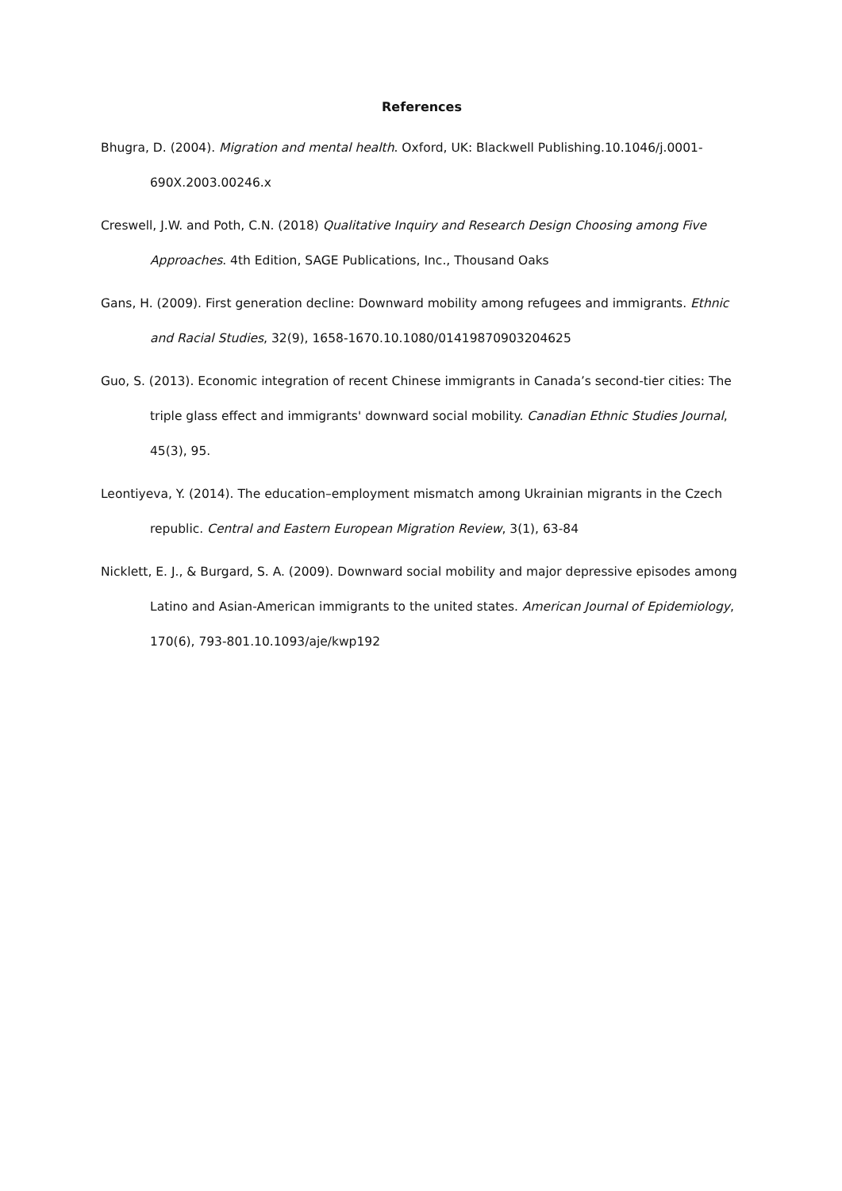References
Bhugra, D. (2004). Migration and mental health. Oxford, UK: Blackwell Publishing.10.1046/j.0001-690X.2003.00246.x
Creswell, J.W. and Poth, C.N. (2018) Qualitative Inquiry and Research Design Choosing among Five Approaches. 4th Edition, SAGE Publications, Inc., Thousand Oaks
Gans, H. (2009). First generation decline: Downward mobility among refugees and immigrants. Ethnic and Racial Studies, 32(9), 1658-1670.10.1080/01419870903204625
Guo, S. (2013). Economic integration of recent Chinese immigrants in Canada’s second-tier cities: The triple glass effect and immigrants' downward social mobility. Canadian Ethnic Studies Journal, 45(3), 95.
Leontiyeva, Y. (2014). The education–employment mismatch among Ukrainian migrants in the Czech republic. Central and Eastern European Migration Review, 3(1), 63-84
Nicklett, E. J., & Burgard, S. A. (2009). Downward social mobility and major depressive episodes among Latino and Asian-American immigrants to the united states. American Journal of Epidemiology, 170(6), 793-801.10.1093/aje/kwp192